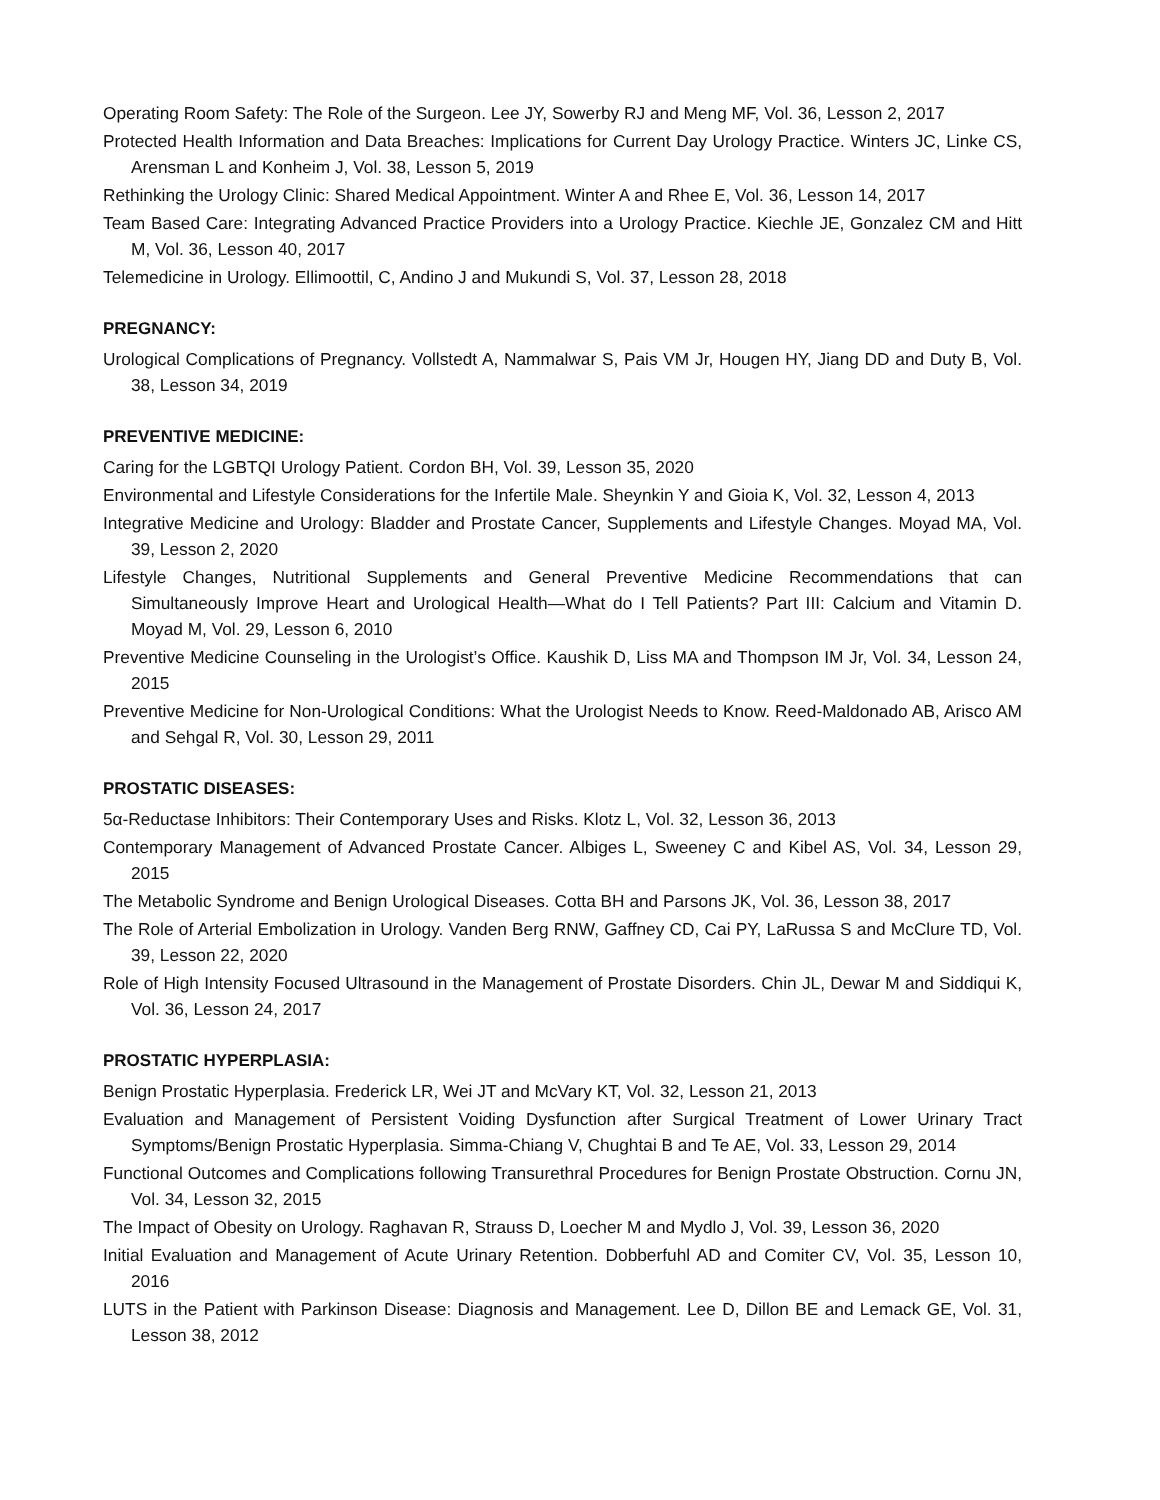Operating Room Safety: The Role of the Surgeon. Lee JY, Sowerby RJ and Meng MF, Vol. 36, Lesson 2, 2017
Protected Health Information and Data Breaches: Implications for Current Day Urology Practice. Winters JC, Linke CS, Arensman L and Konheim J, Vol. 38, Lesson 5, 2019
Rethinking the Urology Clinic: Shared Medical Appointment. Winter A and Rhee E, Vol. 36, Lesson 14, 2017
Team Based Care: Integrating Advanced Practice Providers into a Urology Practice. Kiechle JE, Gonzalez CM and Hitt M, Vol. 36, Lesson 40, 2017
Telemedicine in Urology. Ellimoottil, C, Andino J and Mukundi S, Vol. 37, Lesson 28, 2018
PREGNANCY:
Urological Complications of Pregnancy. Vollstedt A, Nammalwar S, Pais VM Jr, Hougen HY, Jiang DD and Duty B, Vol. 38, Lesson 34, 2019
PREVENTIVE MEDICINE:
Caring for the LGBTQI Urology Patient. Cordon BH, Vol. 39, Lesson 35, 2020
Environmental and Lifestyle Considerations for the Infertile Male. Sheynkin Y and Gioia K, Vol. 32, Lesson 4, 2013
Integrative Medicine and Urology: Bladder and Prostate Cancer, Supplements and Lifestyle Changes. Moyad MA, Vol. 39, Lesson 2, 2020
Lifestyle Changes, Nutritional Supplements and General Preventive Medicine Recommendations that can Simultaneously Improve Heart and Urological Health—What do I Tell Patients? Part III: Calcium and Vitamin D. Moyad M, Vol. 29, Lesson 6, 2010
Preventive Medicine Counseling in the Urologist’s Office. Kaushik D, Liss MA and Thompson IM Jr, Vol. 34, Lesson 24, 2015
Preventive Medicine for Non-Urological Conditions: What the Urologist Needs to Know. Reed-Maldonado AB, Arisco AM and Sehgal R, Vol. 30, Lesson 29, 2011
PROSTATIC DISEASES:
5α-Reductase Inhibitors: Their Contemporary Uses and Risks. Klotz L, Vol. 32, Lesson 36, 2013
Contemporary Management of Advanced Prostate Cancer. Albiges L, Sweeney C and Kibel AS, Vol. 34, Lesson 29, 2015
The Metabolic Syndrome and Benign Urological Diseases. Cotta BH and Parsons JK, Vol. 36, Lesson 38, 2017
The Role of Arterial Embolization in Urology. Vanden Berg RNW, Gaffney CD, Cai PY, LaRussa S and McClure TD, Vol. 39, Lesson 22, 2020
Role of High Intensity Focused Ultrasound in the Management of Prostate Disorders. Chin JL, Dewar M and Siddiqui K, Vol. 36, Lesson 24, 2017
PROSTATIC HYPERPLASIA:
Benign Prostatic Hyperplasia. Frederick LR, Wei JT and McVary KT, Vol. 32, Lesson 21, 2013
Evaluation and Management of Persistent Voiding Dysfunction after Surgical Treatment of Lower Urinary Tract Symptoms/Benign Prostatic Hyperplasia. Simma-Chiang V, Chughtai B and Te AE, Vol. 33, Lesson 29, 2014
Functional Outcomes and Complications following Transurethral Procedures for Benign Prostate Obstruction. Cornu JN, Vol. 34, Lesson 32, 2015
The Impact of Obesity on Urology. Raghavan R, Strauss D, Loecher M and Mydlo J, Vol. 39, Lesson 36, 2020
Initial Evaluation and Management of Acute Urinary Retention. Dobberfuhl AD and Comiter CV, Vol. 35, Lesson 10, 2016
LUTS in the Patient with Parkinson Disease: Diagnosis and Management. Lee D, Dillon BE and Lemack GE, Vol. 31, Lesson 38, 2012